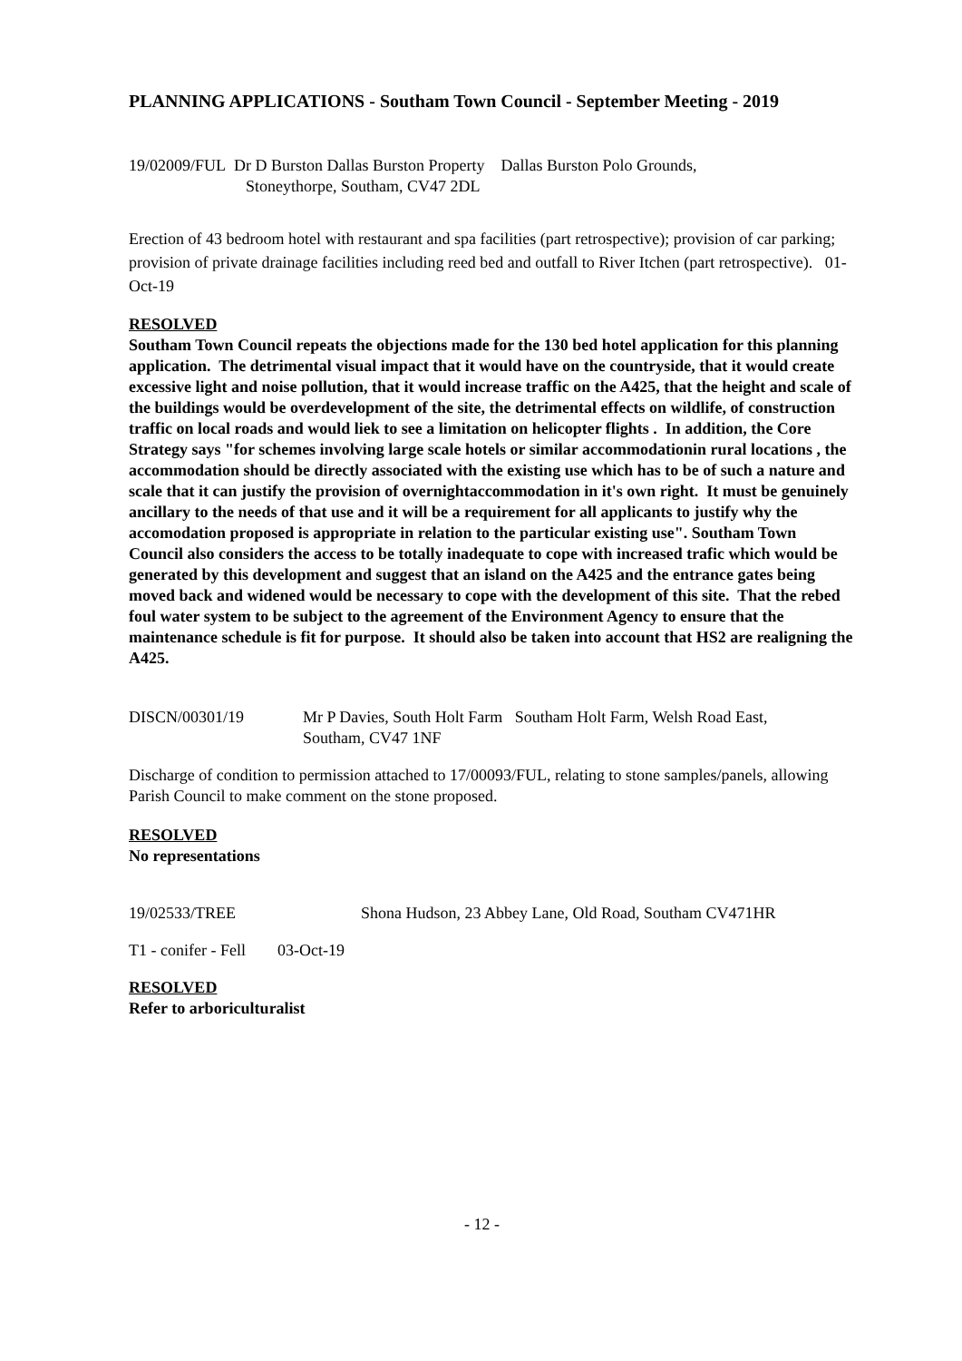PLANNING APPLICATIONS - Southam Town Council - September Meeting - 2019
19/02009/FUL Dr D Burston Dallas Burston Property Dallas Burston Polo Grounds,
Stoneythorpe, Southam, CV47 2DL
Erection of 43 bedroom hotel with restaurant and spa facilities (part retrospective); provision of car parking; provision of private drainage facilities including reed bed and outfall to River Itchen (part retrospective). 01-Oct-19
RESOLVED
Southam Town Council repeats the objections made for the 130 bed hotel application for this planning application. The detrimental visual impact that it would have on the countryside, that it would create excessive light and noise pollution, that it would increase traffic on the A425, that the height and scale of the buildings would be overdevelopment of the site, the detrimental effects on wildlife, of construction traffic on local roads and would liek to see a limitation on helicopter flights . In addition, the Core Strategy says "for schemes involving large scale hotels or similar accommodationin rural locations , the accommodation should be directly associated with the existing use which has to be of such a nature and scale that it can justify the provision of overnightaccommodation in it's own right. It must be genuinely ancillary to the needs of that use and it will be a requirement for all applicants to justify why the accomodation proposed is appropriate in relation to the particular existing use". Southam Town Council also considers the access to be totally inadequate to cope with increased trafic which would be generated by this development and suggest that an island on the A425 and the entrance gates being moved back and widened would be necessary to cope with the development of this site. That the rebed foul water system to be subject to the agreement of the Environment Agency to ensure that the maintenance schedule is fit for purpose. It should also be taken into account that HS2 are realigning the A425.
DISCN/00301/19 Mr P Davies, South Holt Farm Southam Holt Farm, Welsh Road East,
Southam, CV47 1NF
Discharge of condition to permission attached to 17/00093/FUL, relating to stone samples/panels, allowing Parish Council to make comment on the stone proposed.
RESOLVED
No representations
19/02533/TREE Shona Hudson, 23 Abbey Lane, Old Road, Southam CV471HR
T1 - conifer - Fell
03-Oct-19
RESOLVED
Refer to arboriculturalist
- 12 -